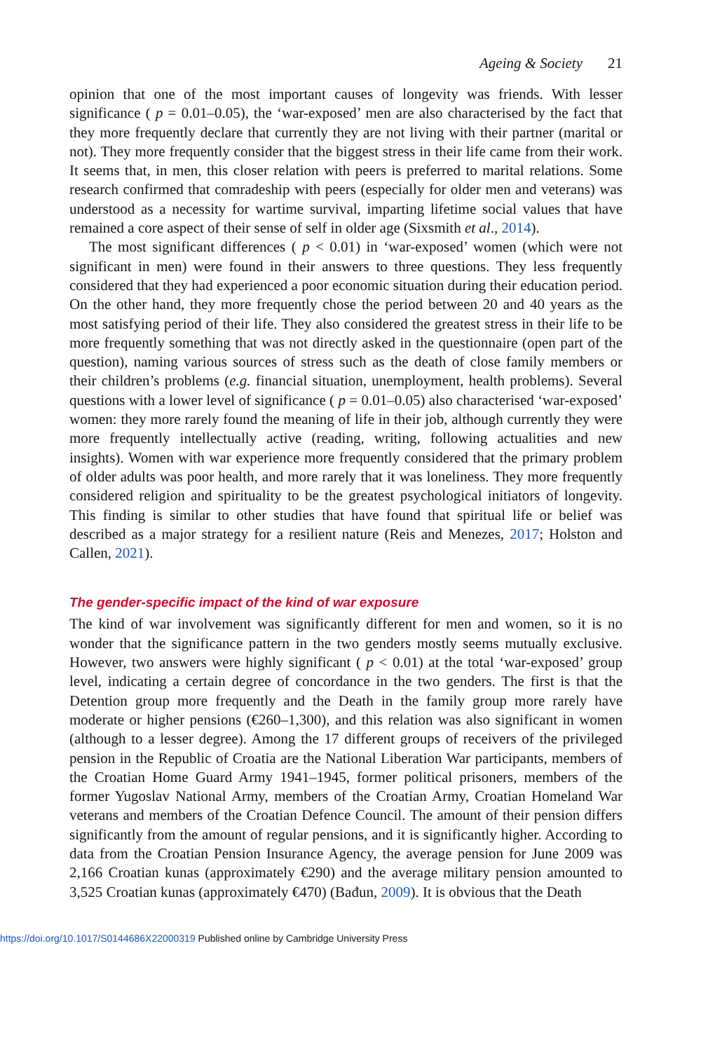Ageing & Society 21
opinion that one of the most important causes of longevity was friends. With lesser significance ( p = 0.01–0.05), the ‘war-exposed’ men are also characterised by the fact that they more frequently declare that currently they are not living with their partner (marital or not). They more frequently consider that the biggest stress in their life came from their work. It seems that, in men, this closer relation with peers is preferred to marital relations. Some research confirmed that comradeship with peers (especially for older men and veterans) was understood as a necessity for wartime survival, imparting lifetime social values that have remained a core aspect of their sense of self in older age (Sixsmith et al., 2014).
The most significant differences ( p < 0.01) in ‘war-exposed’ women (which were not significant in men) were found in their answers to three questions. They less frequently considered that they had experienced a poor economic situation during their education period. On the other hand, they more frequently chose the period between 20 and 40 years as the most satisfying period of their life. They also considered the greatest stress in their life to be more frequently something that was not directly asked in the questionnaire (open part of the question), naming various sources of stress such as the death of close family members or their children’s problems (e.g. financial situation, unemployment, health problems). Several questions with a lower level of significance ( p = 0.01–0.05) also characterised ‘war-exposed’ women: they more rarely found the meaning of life in their job, although currently they were more frequently intellectually active (reading, writing, following actualities and new insights). Women with war experience more frequently considered that the primary problem of older adults was poor health, and more rarely that it was loneliness. They more frequently considered religion and spirituality to be the greatest psychological initiators of longevity. This finding is similar to other studies that have found that spiritual life or belief was described as a major strategy for a resilient nature (Reis and Menezes, 2017; Holston and Callen, 2021).
The gender-specific impact of the kind of war exposure
The kind of war involvement was significantly different for men and women, so it is no wonder that the significance pattern in the two genders mostly seems mutually exclusive. However, two answers were highly significant ( p < 0.01) at the total ‘war-exposed’ group level, indicating a certain degree of concordance in the two genders. The first is that the Detention group more frequently and the Death in the family group more rarely have moderate or higher pensions (€260–1,300), and this relation was also significant in women (although to a lesser degree). Among the 17 different groups of receivers of the privileged pension in the Republic of Croatia are the National Liberation War participants, members of the Croatian Home Guard Army 1941–1945, former political prisoners, members of the former Yugoslav National Army, members of the Croatian Army, Croatian Homeland War veterans and members of the Croatian Defence Council. The amount of their pension differs significantly from the amount of regular pensions, and it is significantly higher. According to data from the Croatian Pension Insurance Agency, the average pension for June 2009 was 2,166 Croatian kunas (approximately €290) and the average military pension amounted to 3,525 Croatian kunas (approximately €470) (Bađun, 2009). It is obvious that the Death
https://doi.org/10.1017/S0144686X22000319 Published online by Cambridge University Press